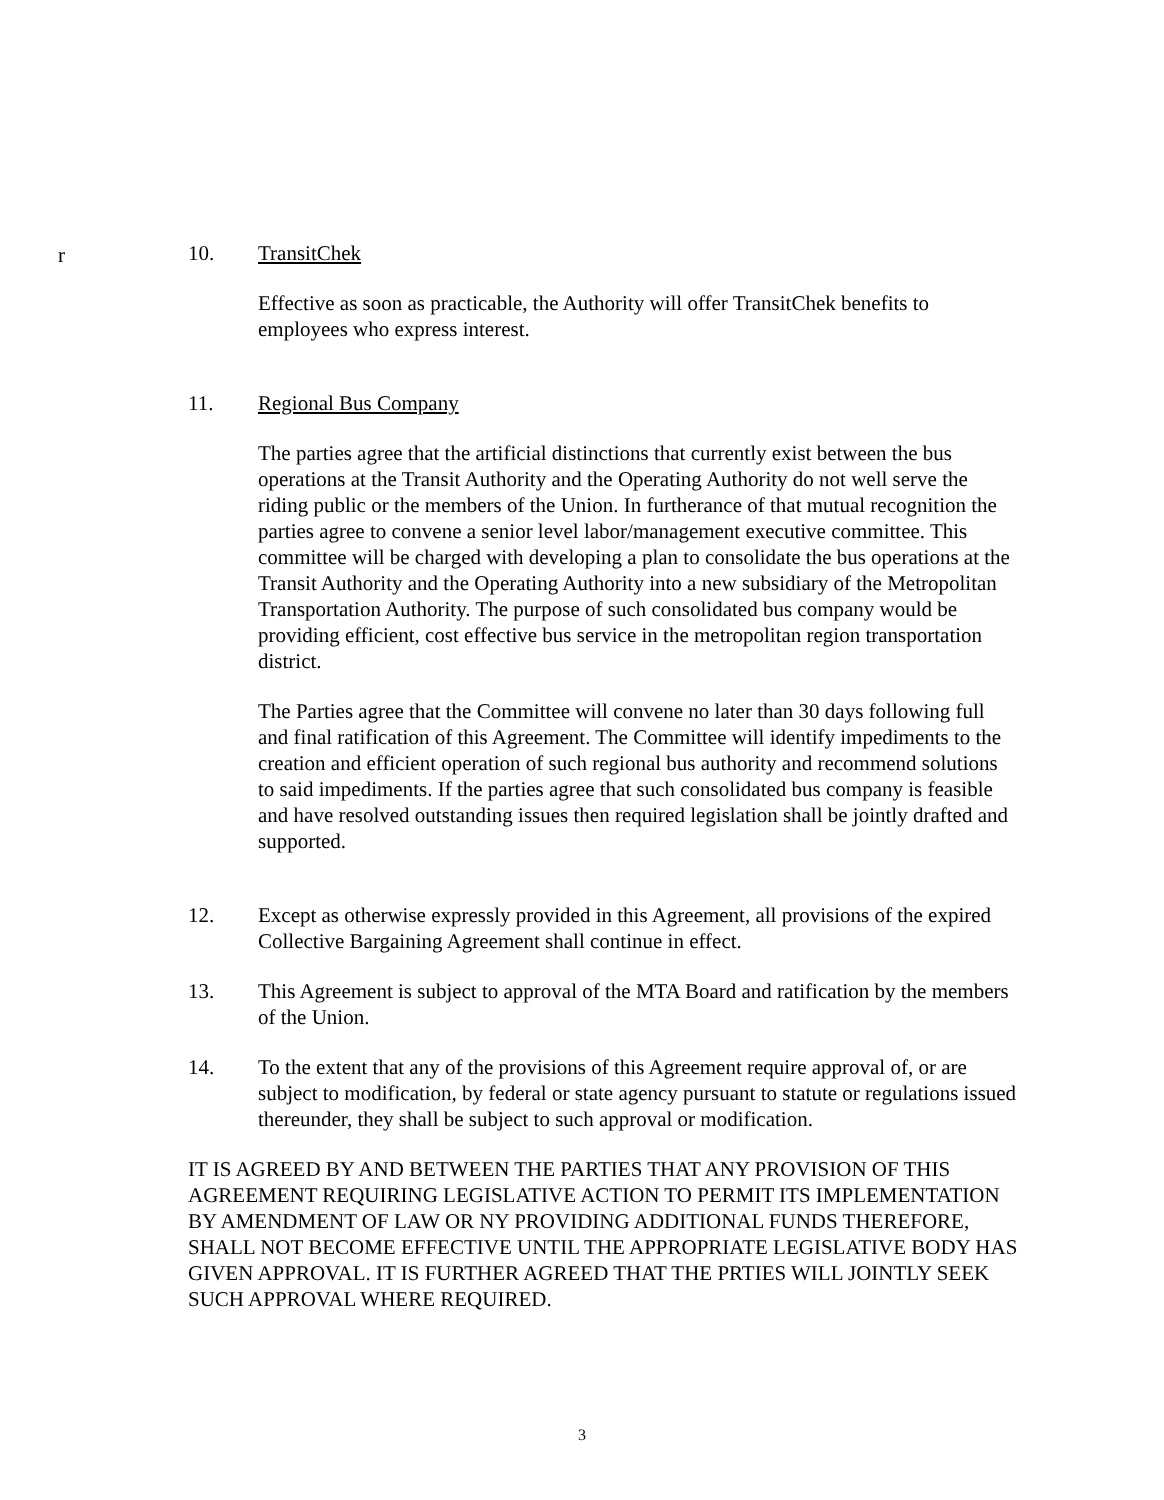r
10. TransitChek
Effective as soon as practicable, the Authority will offer TransitChek benefits to employees who express interest.
11. Regional Bus Company
The parties agree that the artificial distinctions that currently exist between the bus operations at the Transit Authority and the Operating Authority do not well serve the riding public or the members of the Union. In furtherance of that mutual recognition the parties agree to convene a senior level labor/management executive committee. This committee will be charged with developing a plan to consolidate the bus operations at the Transit Authority and the Operating Authority into a new subsidiary of the Metropolitan Transportation Authority. The purpose of such consolidated bus company would be providing efficient, cost effective bus service in the metropolitan region transportation district.
The Parties agree that the Committee will convene no later than 30 days following full and final ratification of this Agreement. The Committee will identify impediments to the creation and efficient operation of such regional bus authority and recommend solutions to said impediments. If the parties agree that such consolidated bus company is feasible and have resolved outstanding issues then required legislation shall be jointly drafted and supported.
12. Except as otherwise expressly provided in this Agreement, all provisions of the expired Collective Bargaining Agreement shall continue in effect.
13. This Agreement is subject to approval of the MTA Board and ratification by the members of the Union.
14. To the extent that any of the provisions of this Agreement require approval of, or are subject to modification, by federal or state agency pursuant to statute or regulations issued thereunder, they shall be subject to such approval or modification.
IT IS AGREED BY AND BETWEEN THE PARTIES THAT ANY PROVISION OF THIS AGREEMENT REQUIRING LEGISLATIVE ACTION TO PERMIT ITS IMPLEMENTATION BY AMENDMENT OF LAW OR NY PROVIDING ADDITIONAL FUNDS THEREFORE, SHALL NOT BECOME EFFECTIVE UNTIL THE APPROPRIATE LEGISLATIVE BODY HAS GIVEN APPROVAL. IT IS FURTHER AGREED THAT THE PRTIES WILL JOINTLY SEEK SUCH APPROVAL WHERE REQUIRED.
3